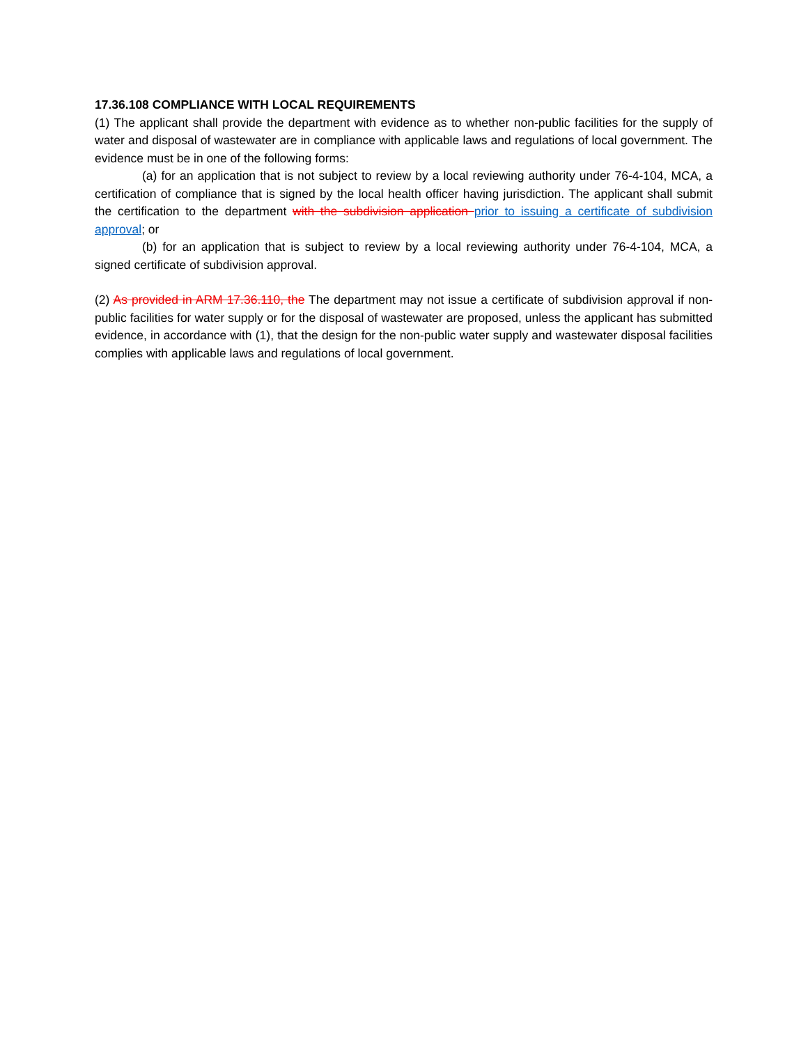17.36.108 COMPLIANCE WITH LOCAL REQUIREMENTS
(1) The applicant shall provide the department with evidence as to whether non-public facilities for the supply of water and disposal of wastewater are in compliance with applicable laws and regulations of local government. The evidence must be in one of the following forms:
(a) for an application that is not subject to review by a local reviewing authority under 76-4-104, MCA, a certification of compliance that is signed by the local health officer having jurisdiction. The applicant shall submit the certification to the department with the subdivision application prior to issuing a certificate of subdivision approval; or
(b) for an application that is subject to review by a local reviewing authority under 76-4-104, MCA, a signed certificate of subdivision approval.
(2) As provided in ARM 17.36.110, the The department may not issue a certificate of subdivision approval if non-public facilities for water supply or for the disposal of wastewater are proposed, unless the applicant has submitted evidence, in accordance with (1), that the design for the non-public water supply and wastewater disposal facilities complies with applicable laws and regulations of local government.